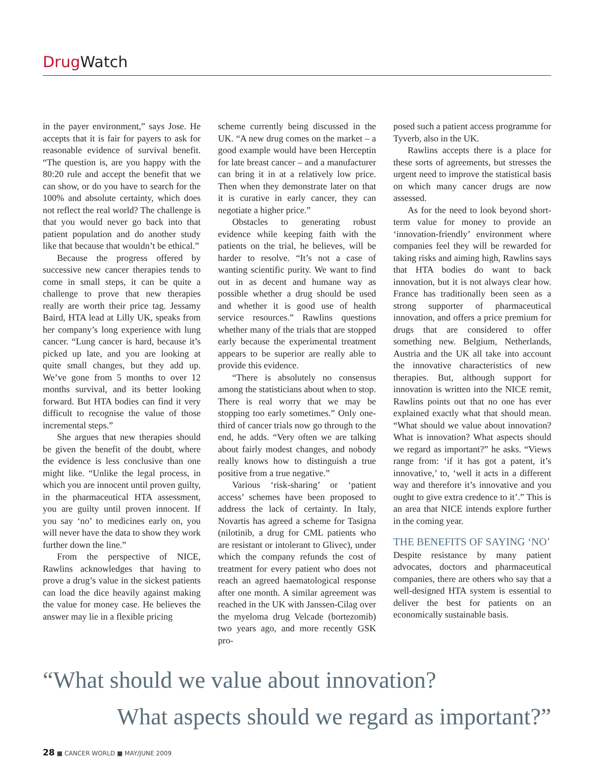Drug Watch
in the payer environment,” says Jose. He accepts that it is fair for payers to ask for reasonable evidence of survival benefit. “The question is, are you happy with the 80:20 rule and accept the benefit that we can show, or do you have to search for the 100% and absolute certainty, which does not reflect the real world? The challenge is that you would never go back into that patient population and do another study like that because that wouldn’t be ethical.”
Because the progress offered by successive new cancer therapies tends to come in small steps, it can be quite a challenge to prove that new therapies really are worth their price tag. Jessamy Baird, HTA lead at Lilly UK, speaks from her company’s long experience with lung cancer. “Lung cancer is hard, because it’s picked up late, and you are looking at quite small changes, but they add up. We’ve gone from 5 months to over 12 months survival, and its better looking forward. But HTA bodies can find it very difficult to recognise the value of those incremental steps.”
She argues that new therapies should be given the benefit of the doubt, where the evidence is less conclusive than one might like. “Unlike the legal process, in which you are innocent until proven guilty, in the pharmaceutical HTA assessment, you are guilty until proven innocent. If you say ‘no’ to medicines early on, you will never have the data to show they work further down the line.”
From the perspective of NICE, Rawlins acknowledges that having to prove a drug’s value in the sickest patients can load the dice heavily against making the value for money case. He believes the answer may lie in a flexible pricing
scheme currently being discussed in the UK. “A new drug comes on the market – a good example would have been Herceptin for late breast cancer – and a manufacturer can bring it in at a relatively low price. Then when they demonstrate later on that it is curative in early cancer, they can negotiate a higher price.”
Obstacles to generating robust evidence while keeping faith with the patients on the trial, he believes, will be harder to resolve. “It’s not a case of wanting scientific purity. We want to find out in as decent and humane way as possible whether a drug should be used and whether it is good use of health service resources.” Rawlins questions whether many of the trials that are stopped early because the experimental treatment appears to be superior are really able to provide this evidence.
“There is absolutely no consensus among the statisticians about when to stop. There is real worry that we may be stopping too early sometimes.” Only one-third of cancer trials now go through to the end, he adds. “Very often we are talking about fairly modest changes, and nobody really knows how to distinguish a true positive from a true negative.”
Various ‘risk-sharing’ or ‘patient access’ schemes have been proposed to address the lack of certainty. In Italy, Novartis has agreed a scheme for Tasigna (nilotinib, a drug for CML patients who are resistant or intolerant to Glivec), under which the company refunds the cost of treatment for every patient who does not reach an agreed haematological response after one month. A similar agreement was reached in the UK with Janssen-Cilag over the myeloma drug Velcade (bortezomib) two years ago, and more recently GSK pro-
posed such a patient access programme for Tyverb, also in the UK.
Rawlins accepts there is a place for these sorts of agreements, but stresses the urgent need to improve the statistical basis on which many cancer drugs are now assessed.
As for the need to look beyond short-term value for money to provide an ‘innovation-friendly’ environment where companies feel they will be rewarded for taking risks and aiming high, Rawlins says that HTA bodies do want to back innovation, but it is not always clear how. France has traditionally been seen as a strong supporter of pharmaceutical innovation, and offers a price premium for drugs that are considered to offer something new. Belgium, Netherlands, Austria and the UK all take into account the innovative characteristics of new therapies. But, although support for innovation is written into the NICE remit, Rawlins points out that no one has ever explained exactly what that should mean. “What should we value about innovation? What is innovation? What aspects should we regard as important?” he asks. “Views range from: ‘if it has got a patent, it’s innovative,’ to, ‘well it acts in a different way and therefore it’s innovative and you ought to give extra credence to it’.” This is an area that NICE intends explore further in the coming year.
THE BENEFITS OF SAYING ‘NO’
Despite resistance by many patient advocates, doctors and pharmaceutical companies, there are others who say that a well-designed HTA system is essential to deliver the best for patients on an economically sustainable basis.
“What should we value about innovation?
What aspects should we regard as important?”
28 ■ CANCER WORLD ■ MAY/JUNE 2009